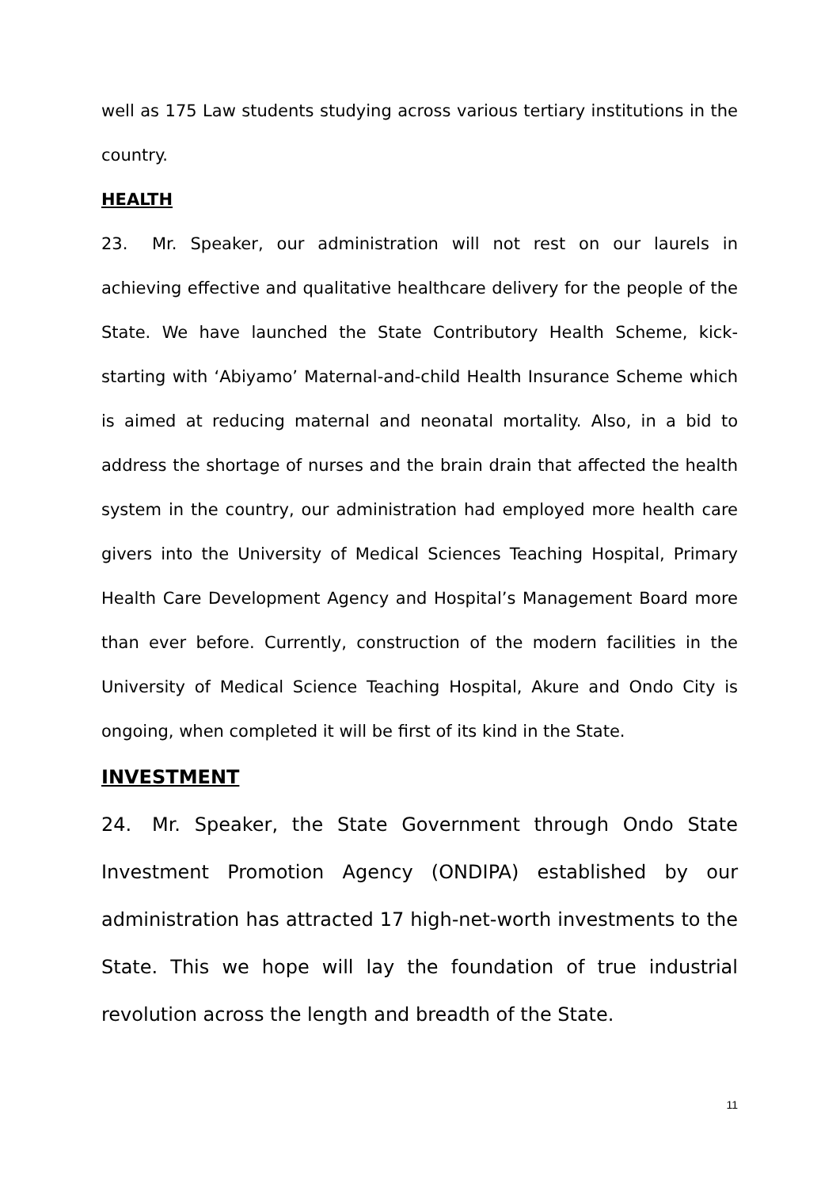well as 175 Law students studying across various tertiary institutions in the country.
HEALTH
23. Mr. Speaker, our administration will not rest on our laurels in achieving effective and qualitative healthcare delivery for the people of the State. We have launched the State Contributory Health Scheme, kick-starting with ‘Abiyamo’ Maternal-and-child Health Insurance Scheme which is aimed at reducing maternal and neonatal mortality. Also, in a bid to address the shortage of nurses and the brain drain that affected the health system in the country, our administration had employed more health care givers into the University of Medical Sciences Teaching Hospital, Primary Health Care Development Agency and Hospital’s Management Board more than ever before. Currently, construction of the modern facilities in the University of Medical Science Teaching Hospital, Akure and Ondo City is ongoing, when completed it will be first of its kind in the State.
INVESTMENT
24. Mr. Speaker, the State Government through Ondo State Investment Promotion Agency (ONDIPA) established by our administration has attracted 17 high-net-worth investments to the State. This we hope will lay the foundation of true industrial revolution across the length and breadth of the State.
11